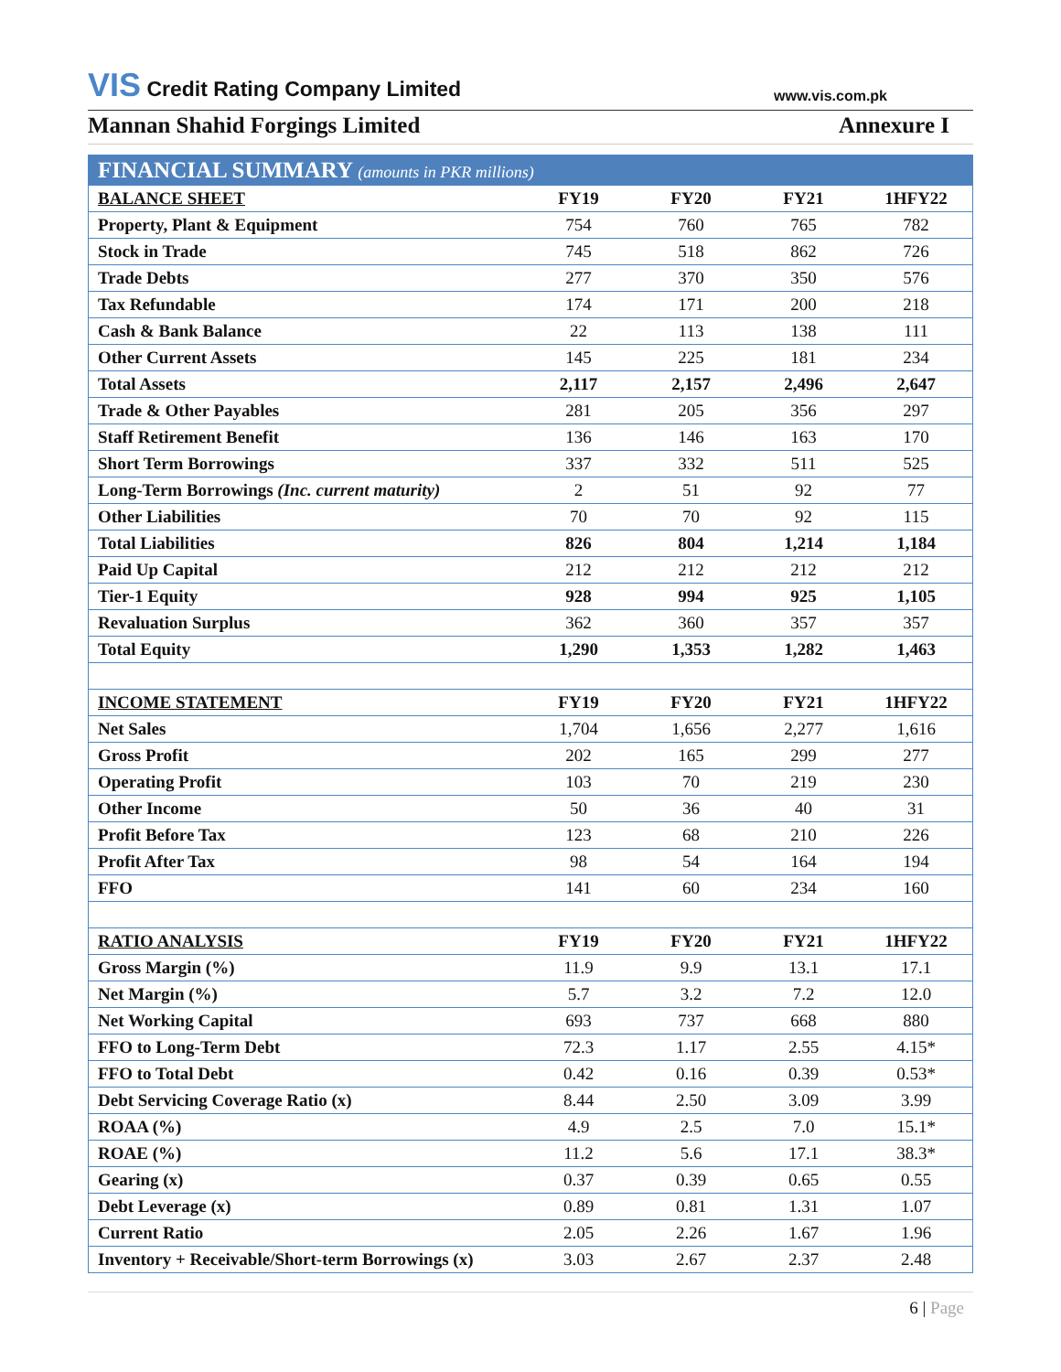VIS Credit Rating Company Limited
www.vis.com.pk
Mannan Shahid Forgings Limited Annexure I
| FINANCIAL SUMMARY (amounts in PKR millions) | | | | |
| --- | --- | --- | --- | --- |
| BALANCE SHEET | FY19 | FY20 | FY21 | 1HFY22 |
| Property, Plant & Equipment | 754 | 760 | 765 | 782 |
| Stock in Trade | 745 | 518 | 862 | 726 |
| Trade Debts | 277 | 370 | 350 | 576 |
| Tax Refundable | 174 | 171 | 200 | 218 |
| Cash & Bank Balance | 22 | 113 | 138 | 111 |
| Other Current Assets | 145 | 225 | 181 | 234 |
| Total Assets | 2,117 | 2,157 | 2,496 | 2,647 |
| Trade & Other Payables | 281 | 205 | 356 | 297 |
| Staff Retirement Benefit | 136 | 146 | 163 | 170 |
| Short Term Borrowings | 337 | 332 | 511 | 525 |
| Long-Term Borrowings (Inc. current maturity) | 2 | 51 | 92 | 77 |
| Other Liabilities | 70 | 70 | 92 | 115 |
| Total Liabilities | 826 | 804 | 1,214 | 1,184 |
| Paid Up Capital | 212 | 212 | 212 | 212 |
| Tier-1 Equity | 928 | 994 | 925 | 1,105 |
| Revaluation Surplus | 362 | 360 | 357 | 357 |
| Total Equity | 1,290 | 1,353 | 1,282 | 1,463 |
| INCOME STATEMENT | FY19 | FY20 | FY21 | 1HFY22 |
| Net Sales | 1,704 | 1,656 | 2,277 | 1,616 |
| Gross Profit | 202 | 165 | 299 | 277 |
| Operating Profit | 103 | 70 | 219 | 230 |
| Other Income | 50 | 36 | 40 | 31 |
| Profit Before Tax | 123 | 68 | 210 | 226 |
| Profit After Tax | 98 | 54 | 164 | 194 |
| FFO | 141 | 60 | 234 | 160 |
| RATIO ANALYSIS | FY19 | FY20 | FY21 | 1HFY22 |
| Gross Margin (%) | 11.9 | 9.9 | 13.1 | 17.1 |
| Net Margin (%) | 5.7 | 3.2 | 7.2 | 12.0 |
| Net Working Capital | 693 | 737 | 668 | 880 |
| FFO to Long-Term Debt | 72.3 | 1.17 | 2.55 | 4.15* |
| FFO to Total Debt | 0.42 | 0.16 | 0.39 | 0.53* |
| Debt Servicing Coverage Ratio (x) | 8.44 | 2.50 | 3.09 | 3.99 |
| ROAA (%) | 4.9 | 2.5 | 7.0 | 15.1* |
| ROAE (%) | 11.2 | 5.6 | 17.1 | 38.3* |
| Gearing (x) | 0.37 | 0.39 | 0.65 | 0.55 |
| Debt Leverage (x) | 0.89 | 0.81 | 1.31 | 1.07 |
| Current Ratio | 2.05 | 2.26 | 1.67 | 1.96 |
| Inventory + Receivable/Short-term Borrowings (x) | 3.03 | 2.67 | 2.37 | 2.48 |
6 | Page